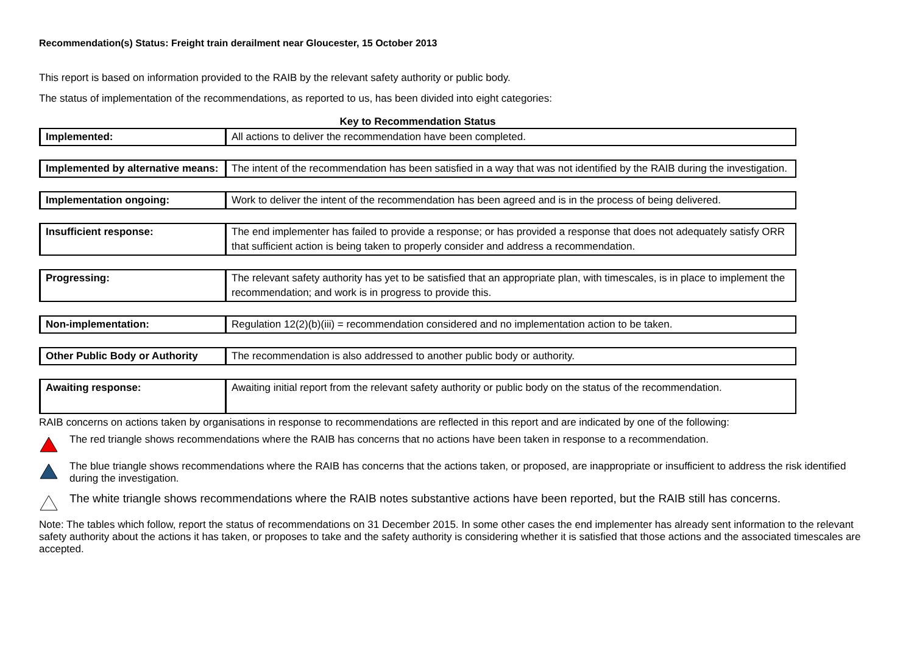Recommendation(s) Status: Freight train derailment near Gloucester, 15 October 2013
This report is based on information provided to the RAIB by the relevant safety authority or public body.
The status of implementation of the recommendations, as reported to us, has been divided into eight categories:
Key to Recommendation Status
| Implemented: | All actions to deliver the recommendation have been completed. |
| Implemented by alternative means: | The intent of the recommendation has been satisfied in a way that was not identified by the RAIB during the investigation. |
| Implementation ongoing: | Work to deliver the intent of the recommendation has been agreed and is in the process of being delivered. |
| Insufficient response: | The end implementer has failed to provide a response; or has provided a response that does not adequately satisfy ORR that sufficient action is being taken to properly consider and address a recommendation. |
| Progressing: | The relevant safety authority has yet to be satisfied that an appropriate plan, with timescales, is in place to implement the recommendation; and work is in progress to provide this. |
| Non-implementation: | Regulation 12(2)(b)(iii) = recommendation considered and no implementation action to be taken. |
| Other Public Body or Authority | The recommendation is also addressed to another public body or authority. |
| Awaiting response: | Awaiting initial report from the relevant safety authority or public body on the status of the recommendation. |
RAIB concerns on actions taken by organisations in response to recommendations are reflected in this report and are indicated by one of the following:
The red triangle shows recommendations where the RAIB has concerns that no actions have been taken in response to a recommendation.
The blue triangle shows recommendations where the RAIB has concerns that the actions taken, or proposed, are inappropriate or insufficient to address the risk identified during the investigation.
The white triangle shows recommendations where the RAIB notes substantive actions have been reported, but the RAIB still has concerns.
Note: The tables which follow, report the status of recommendations on 31 December 2015. In some other cases the end implementer has already sent information to the relevant safety authority about the actions it has taken, or proposes to take and the safety authority is considering whether it is satisfied that those actions and the associated timescales are accepted.